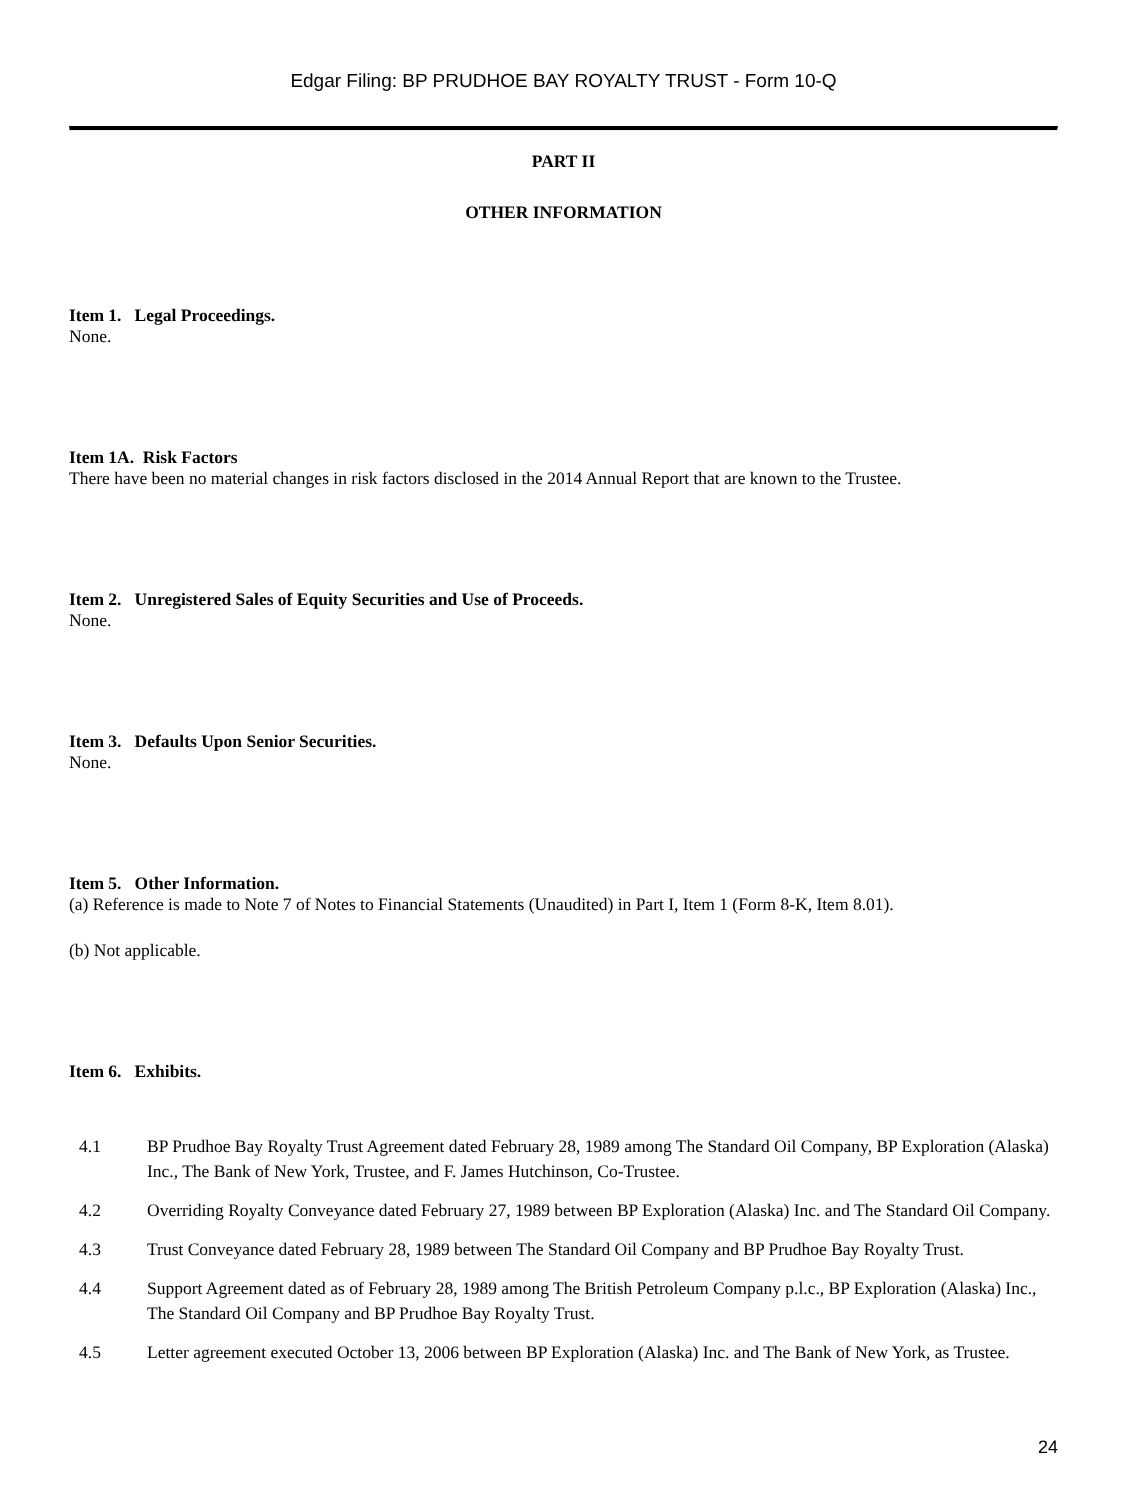Edgar Filing: BP PRUDHOE BAY ROYALTY TRUST - Form 10-Q
PART II
OTHER INFORMATION
Item 1. Legal Proceedings.
None.
Item 1A. Risk Factors
There have been no material changes in risk factors disclosed in the 2014 Annual Report that are known to the Trustee.
Item 2. Unregistered Sales of Equity Securities and Use of Proceeds.
None.
Item 3. Defaults Upon Senior Securities.
None.
Item 5. Other Information.
(a) Reference is made to Note 7 of Notes to Financial Statements (Unaudited) in Part I, Item 1 (Form 8-K, Item 8.01).
(b) Not applicable.
Item 6. Exhibits.
| 4.1 | BP Prudhoe Bay Royalty Trust Agreement dated February 28, 1989 among The Standard Oil Company, BP Exploration (Alaska) Inc., The Bank of New York, Trustee, and F. James Hutchinson, Co-Trustee. |
| 4.2 | Overriding Royalty Conveyance dated February 27, 1989 between BP Exploration (Alaska) Inc. and The Standard Oil Company. |
| 4.3 | Trust Conveyance dated February 28, 1989 between The Standard Oil Company and BP Prudhoe Bay Royalty Trust. |
| 4.4 | Support Agreement dated as of February 28, 1989 among The British Petroleum Company p.l.c., BP Exploration (Alaska) Inc., The Standard Oil Company and BP Prudhoe Bay Royalty Trust. |
| 4.5 | Letter agreement executed October 13, 2006 between BP Exploration (Alaska) Inc. and The Bank of New York, as Trustee. |
24